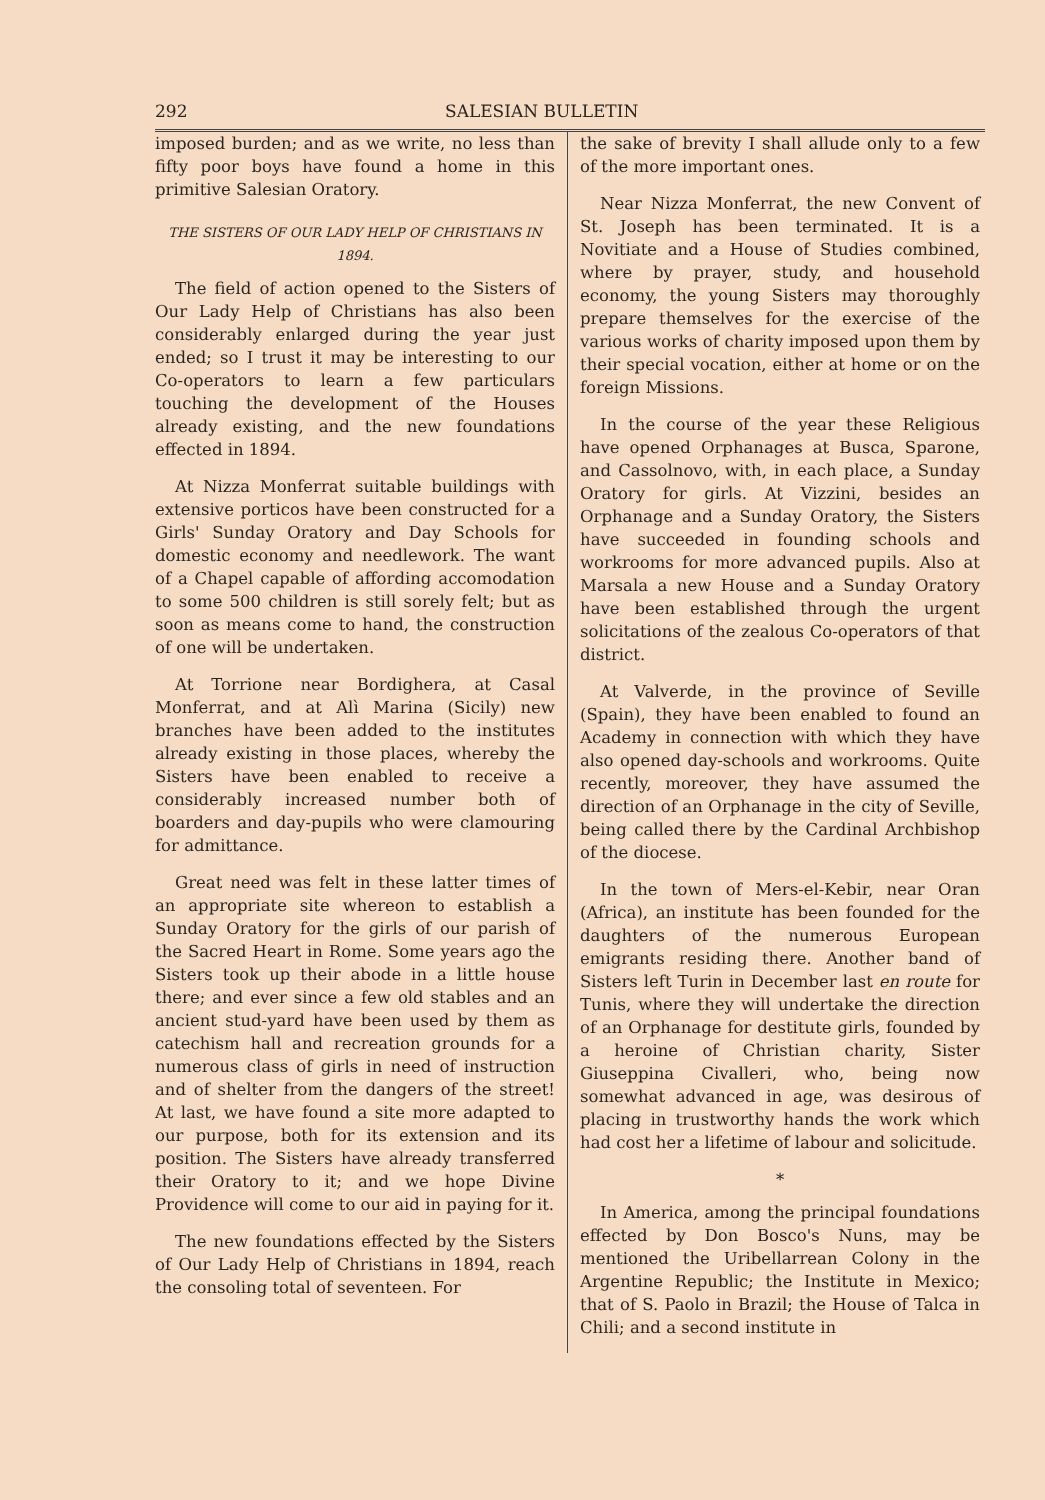292 SALESIAN BULLETIN
imposed burden; and as we write, no less than fifty poor boys have found a home in this primitive Salesian Oratory.
THE SISTERS OF OUR LADY HELP OF CHRISTIANS IN 1894.
The field of action opened to the Sisters of Our Lady Help of Christians has also been considerably enlarged during the year just ended; so I trust it may be interesting to our Co-operators to learn a few particulars touching the development of the Houses already existing, and the new foundations effected in 1894.
At Nizza Monferrat suitable buildings with extensive porticos have been constructed for a Girls' Sunday Oratory and Day Schools for domestic economy and needlework. The want of a Chapel capable of affording accomodation to some 500 children is still sorely felt; but as soon as means come to hand, the construction of one will be undertaken.
At Torrione near Bordighera, at Casal Monferrat, and at Alì Marina (Sicily) new branches have been added to the institutes already existing in those places, whereby the Sisters have been enabled to receive a considerably increased number both of boarders and day-pupils who were clamouring for admittance.
Great need was felt in these latter times of an appropriate site whereon to establish a Sunday Oratory for the girls of our parish of the Sacred Heart in Rome. Some years ago the Sisters took up their abode in a little house there; and ever since a few old stables and an ancient stud-yard have been used by them as catechism hall and recreation grounds for a numerous class of girls in need of instruction and of shelter from the dangers of the street! At last, we have found a site more adapted to our purpose, both for its extension and its position. The Sisters have already transferred their Oratory to it; and we hope Divine Providence will come to our aid in paying for it.
The new foundations effected by the Sisters of Our Lady Help of Christians in 1894, reach the consoling total of seventeen. For
the sake of brevity I shall allude only to a few of the more important ones.
Near Nizza Monferrat, the new Convent of St. Joseph has been terminated. It is a Novitiate and a House of Studies combined, where by prayer, study, and household economy, the young Sisters may thoroughly prepare themselves for the exercise of the various works of charity imposed upon them by their special vocation, either at home or on the foreign Missions.
In the course of the year these Religious have opened Orphanages at Busca, Sparone, and Cassolnovo, with, in each place, a Sunday Oratory for girls. At Vizzini, besides an Orphanage and a Sunday Oratory, the Sisters have succeeded in founding schools and workrooms for more advanced pupils. Also at Marsala a new House and a Sunday Oratory have been established through the urgent solicitations of the zealous Co-operators of that district.
At Valverde, in the province of Seville (Spain), they have been enabled to found an Academy in connection with which they have also opened day-schools and workrooms. Quite recently, moreover, they have assumed the direction of an Orphanage in the city of Seville, being called there by the Cardinal Archbishop of the diocese.
In the town of Mers-el-Kebir, near Oran (Africa), an institute has been founded for the daughters of the numerous European emigrants residing there. Another band of Sisters left Turin in December last en route for Tunis, where they will undertake the direction of an Orphanage for destitute girls, founded by a heroine of Christian charity, Sister Giuseppina Civalleri, who, being now somewhat advanced in age, was desirous of placing in trustworthy hands the work which had cost her a lifetime of labour and solicitude.
*
In America, among the principal foundations effected by Don Bosco's Nuns, may be mentioned the Uribellarrean Colony in the Argentine Republic; the Institute in Mexico; that of S. Paolo in Brazil; the House of Talca in Chili; and a second institute in